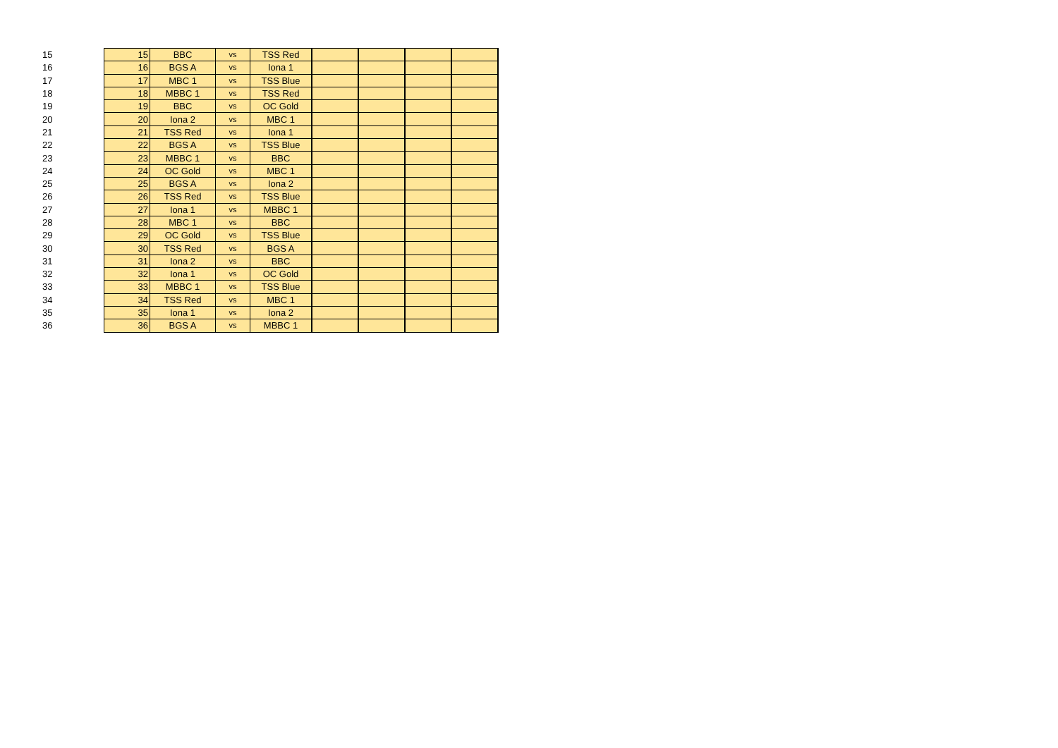| 15 | 15 | BBC | vs | TSS Red | | | | |
| 16 | 16 | BGS A | vs | Iona 1 | | | | |
| 17 | 17 | MBC 1 | vs | TSS Blue | | | | |
| 18 | 18 | MBBC 1 | vs | TSS Red | | | | |
| 19 | 19 | BBC | vs | OC Gold | | | | |
| 20 | 20 | Iona 2 | vs | MBC 1 | | | | |
| 21 | 21 | TSS Red | vs | Iona 1 | | | | |
| 22 | 22 | BGS A | vs | TSS Blue | | | | |
| 23 | 23 | MBBC 1 | vs | BBC | | | | |
| 24 | 24 | OC Gold | vs | MBC 1 | | | | |
| 25 | 25 | BGS A | vs | Iona 2 | | | | |
| 26 | 26 | TSS Red | vs | TSS Blue | | | | |
| 27 | 27 | Iona 1 | vs | MBBC 1 | | | | |
| 28 | 28 | MBC 1 | vs | BBC | | | | |
| 29 | 29 | OC Gold | vs | TSS Blue | | | | |
| 30 | 30 | TSS Red | vs | BGS A | | | | |
| 31 | 31 | Iona 2 | vs | BBC | | | | |
| 32 | 32 | Iona 1 | vs | OC Gold | | | | |
| 33 | 33 | MBBC 1 | vs | TSS Blue | | | | |
| 34 | 34 | TSS Red | vs | MBC 1 | | | | |
| 35 | 35 | Iona 1 | vs | Iona 2 | | | | |
| 36 | 36 | BGS A | vs | MBBC 1 | | | | |